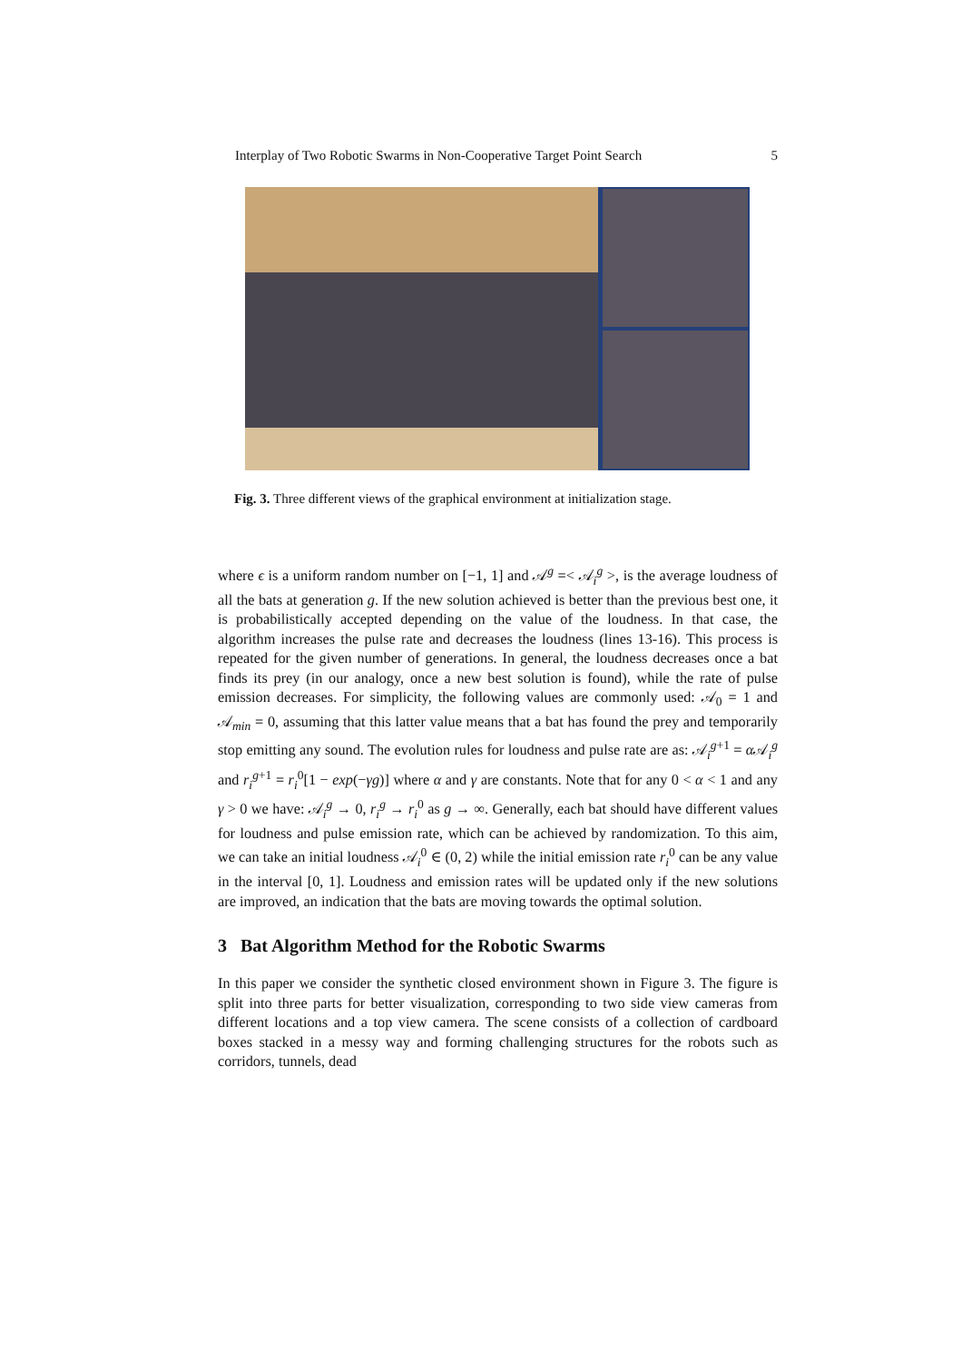Interplay of Two Robotic Swarms in Non-Cooperative Target Point Search 5
Fig. 3. Three different views of the graphical environment at initialization stage.
where ϵ is a uniform random number on [−1, 1] and 𝒜<sup>g</sup> =< 𝒜<sub>i</sub><sup>g</sup> >, is the average loudness of all the bats at generation g. If the new solution achieved is better than the previous best one, it is probabilistically accepted depending on the value of the loudness. In that case, the algorithm increases the pulse rate and decreases the loudness (lines 13-16). This process is repeated for the given number of generations. In general, the loudness decreases once a bat finds its prey (in our analogy, once a new best solution is found), while the rate of pulse emission decreases. For simplicity, the following values are commonly used: 𝒜<sub>0</sub> = 1 and 𝒜<sub>min</sub> = 0, assuming that this latter value means that a bat has found the prey and temporarily stop emitting any sound. The evolution rules for loudness and pulse rate are as: 𝒜<sub>i</sub><sup>g+1</sup> = α 𝒜<sub>i</sub><sup>g</sup> and r<sub>i</sub><sup>g+1</sup> = r<sub>i</sub><sup>0</sup>[1 − exp(−γg)] where α and γ are constants. Note that for any 0 < α < 1 and any γ > 0 we have: 𝒜<sub>i</sub><sup>g</sup> → 0, r<sub>i</sub><sup>g</sup> → r<sub>i</sub><sup>0</sup> as g → ∞. Generally, each bat should have different values for loudness and pulse emission rate, which can be achieved by randomization. To this aim, we can take an initial loudness 𝒜<sub>i</sub><sup>0</sup> ∈ (0, 2) while the initial emission rate r<sub>i</sub><sup>0</sup> can be any value in the interval [0, 1]. Loudness and emission rates will be updated only if the new solutions are improved, an indication that the bats are moving towards the optimal solution.
3 Bat Algorithm Method for the Robotic Swarms
In this paper we consider the synthetic closed environment shown in Figure 3. The figure is split into three parts for better visualization, corresponding to two side view cameras from different locations and a top view camera. The scene consists of a collection of cardboard boxes stacked in a messy way and forming challenging structures for the robots such as corridors, tunnels, dead